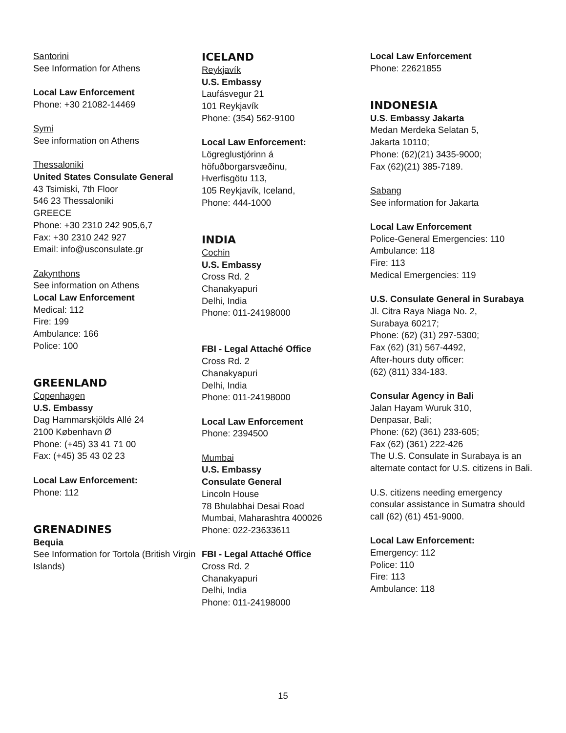Santorini
See Information for Athens
Local Law Enforcement
Phone: +30 21082-14469
Symi
See information on Athens
Thessaloniki
United States Consulate General
43 Tsimiski, 7th Floor
546 23 Thessaloniki
GREECE
Phone: +30 2310 242 905,6,7
Fax: +30 2310 242 927
Email: info@usconsulate.gr
Zakynthons
See information on Athens
Local Law Enforcement
Medical: 112
Fire: 199
Ambulance: 166
Police: 100
GREENLAND
Copenhagen
U.S. Embassy
Dag Hammarskjölds Allé 24
2100 København Ø
Phone: (+45) 33 41 71 00
Fax: (+45) 35 43 02 23
Local Law Enforcement:
Phone: 112
GRENADINES
Bequia
See Information for Tortola (British Virgin Islands)
ICELAND
Reykjavík
U.S. Embassy
Laufásvegur 21
101 Reykjavík
Phone: (354) 562-9100
Local Law Enforcement:
Lögreglustjórinn á
höfuðborgarsvæðinu,
Hverfisgötu 113,
105 Reykjavík, Iceland,
Phone: 444-1000
INDIA
Cochin
U.S. Embassy
Cross Rd. 2
Chanakyapuri
Delhi, India
Phone: 011-24198000
FBI - Legal Attaché Office
Cross Rd. 2
Chanakyapuri
Delhi, India
Phone: 011-24198000
Local Law Enforcement
Phone: 2394500
Mumbai
U.S. Embassy
Consulate General
Lincoln House
78 Bhulabhai Desai Road
Mumbai, Maharashtra 400026
Phone: 022-23633611
FBI - Legal Attaché Office
Cross Rd. 2
Chanakyapuri
Delhi, India
Phone: 011-24198000
Local Law Enforcement
Phone: 22621855
INDONESIA
U.S. Embassy Jakarta
Medan Merdeka Selatan 5,
Jakarta 10110;
Phone: (62)(21) 3435-9000;
Fax (62)(21) 385-7189.
Sabang
See information for Jakarta
Local Law Enforcement
Police-General Emergencies: 110
Ambulance: 118
Fire: 113
Medical Emergencies: 119
U.S. Consulate General in Surabaya
Jl. Citra Raya Niaga No. 2,
Surabaya 60217;
Phone: (62) (31) 297-5300;
Fax (62) (31) 567-4492,
After-hours duty officer:
(62) (811) 334-183.
Consular Agency in Bali
Jalan Hayam Wuruk 310,
Denpasar, Bali;
Phone: (62) (361) 233-605;
Fax (62) (361) 222-426
The U.S. Consulate in Surabaya is an alternate contact for U.S. citizens in Bali.
U.S. citizens needing emergency consular assistance in Sumatra should call (62) (61) 451-9000.
Local Law Enforcement:
Emergency: 112
Police: 110
Fire: 113
Ambulance: 118
15